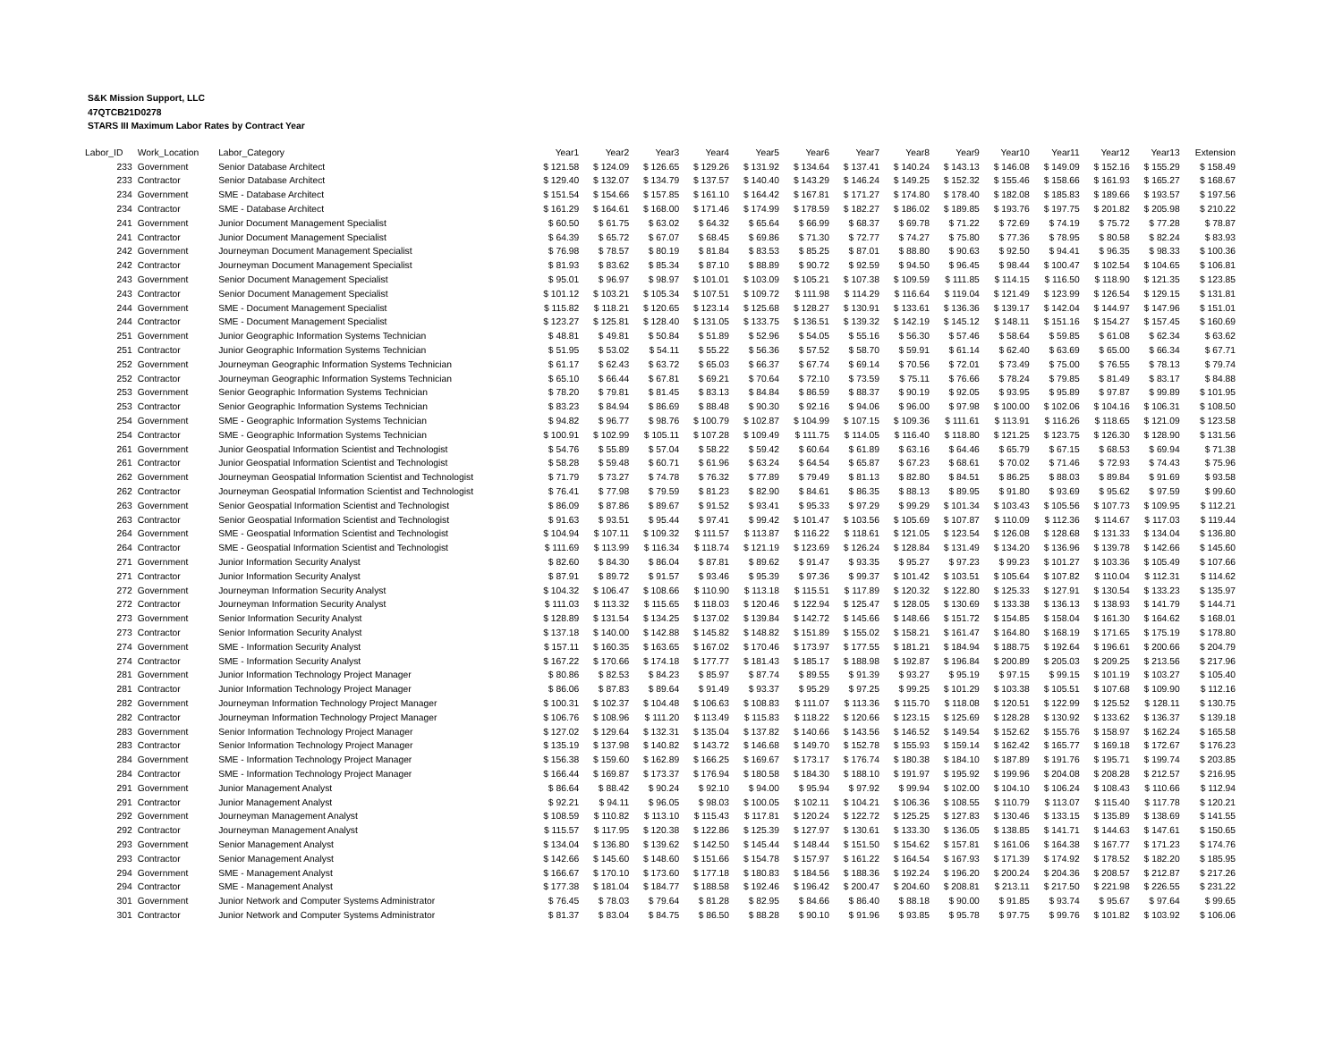S&K Mission Support, LLC
47QTCB21D0278
STARS III Maximum Labor Rates by Contract Year
| Labor_ID | Work_Location | Labor_Category | Year1 | Year2 | Year3 | Year4 | Year5 | Year6 | Year7 | Year8 | Year9 | Year10 | Year11 | Year12 | Year13 | Extension |
| --- | --- | --- | --- | --- | --- | --- | --- | --- | --- | --- | --- | --- | --- | --- | --- | --- |
| 233 | Government | Senior Database Architect | $ 121.58 | $ 124.09 | $ 126.65 | $ 129.26 | $ 131.92 | $ 134.64 | $ 137.41 | $ 140.24 | $ 143.13 | $ 146.08 | $ 149.09 | $ 152.16 | $ 155.29 | $ 158.49 |
| 233 | Contractor | Senior Database Architect | $ 129.40 | $ 132.07 | $ 134.79 | $ 137.57 | $ 140.40 | $ 143.29 | $ 146.24 | $ 149.25 | $ 152.32 | $ 155.46 | $ 158.66 | $ 161.93 | $ 165.27 | $ 168.67 |
| 234 | Government | SME - Database Architect | $ 151.54 | $ 154.66 | $ 157.85 | $ 161.10 | $ 164.42 | $ 167.81 | $ 171.27 | $ 174.80 | $ 178.40 | $ 182.08 | $ 185.83 | $ 189.66 | $ 193.57 | $ 197.56 |
| 234 | Contractor | SME - Database Architect | $ 161.29 | $ 164.61 | $ 168.00 | $ 171.46 | $ 174.99 | $ 178.59 | $ 182.27 | $ 186.02 | $ 189.85 | $ 193.76 | $ 197.75 | $ 201.82 | $ 205.98 | $ 210.22 |
| 241 | Government | Junior Document Management Specialist | $ 60.50 | $ 61.75 | $ 63.02 | $ 64.32 | $ 65.64 | $ 66.99 | $ 68.37 | $ 69.78 | $ 71.22 | $ 72.69 | $ 74.19 | $ 75.72 | $ 77.28 | $ 78.87 |
| 241 | Contractor | Junior Document Management Specialist | $ 64.39 | $ 65.72 | $ 67.07 | $ 68.45 | $ 69.86 | $ 71.30 | $ 72.77 | $ 74.27 | $ 75.80 | $ 77.36 | $ 78.95 | $ 80.58 | $ 82.24 | $ 83.93 |
| 242 | Government | Journeyman Document Management Specialist | $ 76.98 | $ 78.57 | $ 80.19 | $ 81.84 | $ 83.53 | $ 85.25 | $ 87.01 | $ 88.80 | $ 90.63 | $ 92.50 | $ 94.41 | $ 96.35 | $ 98.33 | $ 100.36 |
| 242 | Contractor | Journeyman Document Management Specialist | $ 81.93 | $ 83.62 | $ 85.34 | $ 87.10 | $ 88.89 | $ 90.72 | $ 92.59 | $ 94.50 | $ 96.45 | $ 98.44 | $ 100.47 | $ 102.54 | $ 104.65 | $ 106.81 |
| 243 | Government | Senior Document Management Specialist | $ 95.01 | $ 96.97 | $ 98.97 | $ 101.01 | $ 103.09 | $ 105.21 | $ 107.38 | $ 109.59 | $ 111.85 | $ 114.15 | $ 116.50 | $ 118.90 | $ 121.35 | $ 123.85 |
| 243 | Contractor | Senior Document Management Specialist | $ 101.12 | $ 103.21 | $ 105.34 | $ 107.51 | $ 109.72 | $ 111.98 | $ 114.29 | $ 116.64 | $ 119.04 | $ 121.49 | $ 123.99 | $ 126.54 | $ 129.15 | $ 131.81 |
| 244 | Government | SME - Document Management Specialist | $ 115.82 | $ 118.21 | $ 120.65 | $ 123.14 | $ 125.68 | $ 128.27 | $ 130.91 | $ 133.61 | $ 136.36 | $ 139.17 | $ 142.04 | $ 144.97 | $ 147.96 | $ 151.01 |
| 244 | Contractor | SME - Document Management Specialist | $ 123.27 | $ 125.81 | $ 128.40 | $ 131.05 | $ 133.75 | $ 136.51 | $ 139.32 | $ 142.19 | $ 145.12 | $ 148.11 | $ 151.16 | $ 154.27 | $ 157.45 | $ 160.69 |
| 251 | Government | Junior Geographic Information Systems Technician | $ 48.81 | $ 49.81 | $ 50.84 | $ 51.89 | $ 52.96 | $ 54.05 | $ 55.16 | $ 56.30 | $ 57.46 | $ 58.64 | $ 59.85 | $ 61.08 | $ 62.34 | $ 63.62 |
| 251 | Contractor | Junior Geographic Information Systems Technician | $ 51.95 | $ 53.02 | $ 54.11 | $ 55.22 | $ 56.36 | $ 57.52 | $ 58.70 | $ 59.91 | $ 61.14 | $ 62.40 | $ 63.69 | $ 65.00 | $ 66.34 | $ 67.71 |
| 252 | Government | Journeyman Geographic Information Systems Technician | $ 61.17 | $ 62.43 | $ 63.72 | $ 65.03 | $ 66.37 | $ 67.74 | $ 69.14 | $ 70.56 | $ 72.01 | $ 73.49 | $ 75.00 | $ 76.55 | $ 78.13 | $ 79.74 |
| 252 | Contractor | Journeyman Geographic Information Systems Technician | $ 65.10 | $ 66.44 | $ 67.81 | $ 69.21 | $ 70.64 | $ 72.10 | $ 73.59 | $ 75.11 | $ 76.66 | $ 78.24 | $ 79.85 | $ 81.49 | $ 83.17 | $ 84.88 |
| 253 | Government | Senior Geographic Information Systems Technician | $ 78.20 | $ 79.81 | $ 81.45 | $ 83.13 | $ 84.84 | $ 86.59 | $ 88.37 | $ 90.19 | $ 92.05 | $ 93.95 | $ 95.89 | $ 97.87 | $ 99.89 | $ 101.95 |
| 253 | Contractor | Senior Geographic Information Systems Technician | $ 83.23 | $ 84.94 | $ 86.69 | $ 88.48 | $ 90.30 | $ 92.16 | $ 94.06 | $ 96.00 | $ 97.98 | $ 100.00 | $ 102.06 | $ 104.16 | $ 106.31 | $ 108.50 |
| 254 | Government | SME - Geographic Information Systems Technician | $ 94.82 | $ 96.77 | $ 98.76 | $ 100.79 | $ 102.87 | $ 104.99 | $ 107.15 | $ 109.36 | $ 111.61 | $ 113.91 | $ 116.26 | $ 118.65 | $ 121.09 | $ 123.58 |
| 254 | Contractor | SME - Geographic Information Systems Technician | $ 100.91 | $ 102.99 | $ 105.11 | $ 107.28 | $ 109.49 | $ 111.75 | $ 114.05 | $ 116.40 | $ 118.80 | $ 121.25 | $ 123.75 | $ 126.30 | $ 128.90 | $ 131.56 |
| 261 | Government | Junior Geospatial Information Scientist and Technologist | $ 54.76 | $ 55.89 | $ 57.04 | $ 58.22 | $ 59.42 | $ 60.64 | $ 61.89 | $ 63.16 | $ 64.46 | $ 65.79 | $ 67.15 | $ 68.53 | $ 69.94 | $ 71.38 |
| 261 | Contractor | Junior Geospatial Information Scientist and Technologist | $ 58.28 | $ 59.48 | $ 60.71 | $ 61.96 | $ 63.24 | $ 64.54 | $ 65.87 | $ 67.23 | $ 68.61 | $ 70.02 | $ 71.46 | $ 72.93 | $ 74.43 | $ 75.96 |
| 262 | Government | Journeyman Geospatial Information Scientist and Technologist | $ 71.79 | $ 73.27 | $ 74.78 | $ 76.32 | $ 77.89 | $ 79.49 | $ 81.13 | $ 82.80 | $ 84.51 | $ 86.25 | $ 88.03 | $ 89.84 | $ 91.69 | $ 93.58 |
| 262 | Contractor | Journeyman Geospatial Information Scientist and Technologist | $ 76.41 | $ 77.98 | $ 79.59 | $ 81.23 | $ 82.90 | $ 84.61 | $ 86.35 | $ 88.13 | $ 89.95 | $ 91.80 | $ 93.69 | $ 95.62 | $ 97.59 | $ 99.60 |
| 263 | Government | Senior Geospatial Information Scientist and Technologist | $ 86.09 | $ 87.86 | $ 89.67 | $ 91.52 | $ 93.41 | $ 95.33 | $ 97.29 | $ 99.29 | $ 101.34 | $ 103.43 | $ 105.56 | $ 107.73 | $ 109.95 | $ 112.21 |
| 263 | Contractor | Senior Geospatial Information Scientist and Technologist | $ 91.63 | $ 93.51 | $ 95.44 | $ 97.41 | $ 99.42 | $ 101.47 | $ 103.56 | $ 105.69 | $ 107.87 | $ 110.09 | $ 112.36 | $ 114.67 | $ 117.03 | $ 119.44 |
| 264 | Government | SME - Geospatial Information Scientist and Technologist | $ 104.94 | $ 107.11 | $ 109.32 | $ 111.57 | $ 113.87 | $ 116.22 | $ 118.61 | $ 121.05 | $ 123.54 | $ 126.08 | $ 128.68 | $ 131.33 | $ 134.04 | $ 136.80 |
| 264 | Contractor | SME - Geospatial Information Scientist and Technologist | $ 111.69 | $ 113.99 | $ 116.34 | $ 118.74 | $ 121.19 | $ 123.69 | $ 126.24 | $ 128.84 | $ 131.49 | $ 134.20 | $ 136.96 | $ 139.78 | $ 142.66 | $ 145.60 |
| 271 | Government | Junior Information Security Analyst | $ 82.60 | $ 84.30 | $ 86.04 | $ 87.81 | $ 89.62 | $ 91.47 | $ 93.35 | $ 95.27 | $ 97.23 | $ 99.23 | $ 101.27 | $ 103.36 | $ 105.49 | $ 107.66 |
| 271 | Contractor | Junior Information Security Analyst | $ 87.91 | $ 89.72 | $ 91.57 | $ 93.46 | $ 95.39 | $ 97.36 | $ 99.37 | $ 101.42 | $ 103.51 | $ 105.64 | $ 107.82 | $ 110.04 | $ 112.31 | $ 114.62 |
| 272 | Government | Journeyman Information Security Analyst | $ 104.32 | $ 106.47 | $ 108.66 | $ 110.90 | $ 113.18 | $ 115.51 | $ 117.89 | $ 120.32 | $ 122.80 | $ 125.33 | $ 127.91 | $ 130.54 | $ 133.23 | $ 135.97 |
| 272 | Contractor | Journeyman Information Security Analyst | $ 111.03 | $ 113.32 | $ 115.65 | $ 118.03 | $ 120.46 | $ 122.94 | $ 125.47 | $ 128.05 | $ 130.69 | $ 133.38 | $ 136.13 | $ 138.93 | $ 141.79 | $ 144.71 |
| 273 | Government | Senior Information Security Analyst | $ 128.89 | $ 131.54 | $ 134.25 | $ 137.02 | $ 139.84 | $ 142.72 | $ 145.66 | $ 148.66 | $ 151.72 | $ 154.85 | $ 158.04 | $ 161.30 | $ 164.62 | $ 168.01 |
| 273 | Contractor | Senior Information Security Analyst | $ 137.18 | $ 140.00 | $ 142.88 | $ 145.82 | $ 148.82 | $ 151.89 | $ 155.02 | $ 158.21 | $ 161.47 | $ 164.80 | $ 168.19 | $ 171.65 | $ 175.19 | $ 178.80 |
| 274 | Government | SME - Information Security Analyst | $ 157.11 | $ 160.35 | $ 163.65 | $ 167.02 | $ 170.46 | $ 173.97 | $ 177.55 | $ 181.21 | $ 184.94 | $ 188.75 | $ 192.64 | $ 196.61 | $ 200.66 | $ 204.79 |
| 274 | Contractor | SME - Information Security Analyst | $ 167.22 | $ 170.66 | $ 174.18 | $ 177.77 | $ 181.43 | $ 185.17 | $ 188.98 | $ 192.87 | $ 196.84 | $ 200.89 | $ 205.03 | $ 209.25 | $ 213.56 | $ 217.96 |
| 281 | Government | Junior Information Technology Project Manager | $ 80.86 | $ 82.53 | $ 84.23 | $ 85.97 | $ 87.74 | $ 89.55 | $ 91.39 | $ 93.27 | $ 95.19 | $ 97.15 | $ 99.15 | $ 101.19 | $ 103.27 | $ 105.40 |
| 281 | Contractor | Junior Information Technology Project Manager | $ 86.06 | $ 87.83 | $ 89.64 | $ 91.49 | $ 93.37 | $ 95.29 | $ 97.25 | $ 99.25 | $ 101.29 | $ 103.38 | $ 105.51 | $ 107.68 | $ 109.90 | $ 112.16 |
| 282 | Government | Journeyman Information Technology Project Manager | $ 100.31 | $ 102.37 | $ 104.48 | $ 106.63 | $ 108.83 | $ 111.07 | $ 113.36 | $ 115.70 | $ 118.08 | $ 120.51 | $ 122.99 | $ 125.52 | $ 128.11 | $ 130.75 |
| 282 | Contractor | Journeyman Information Technology Project Manager | $ 106.76 | $ 108.96 | $ 111.20 | $ 113.49 | $ 115.83 | $ 118.22 | $ 120.66 | $ 123.15 | $ 125.69 | $ 128.28 | $ 130.92 | $ 133.62 | $ 136.37 | $ 139.18 |
| 283 | Government | Senior Information Technology Project Manager | $ 127.02 | $ 129.64 | $ 132.31 | $ 135.04 | $ 137.82 | $ 140.66 | $ 143.56 | $ 146.52 | $ 149.54 | $ 152.62 | $ 155.76 | $ 158.97 | $ 162.24 | $ 165.58 |
| 283 | Contractor | Senior Information Technology Project Manager | $ 135.19 | $ 137.98 | $ 140.82 | $ 143.72 | $ 146.68 | $ 149.70 | $ 152.78 | $ 155.93 | $ 159.14 | $ 162.42 | $ 165.77 | $ 169.18 | $ 172.67 | $ 176.23 |
| 284 | Government | SME - Information Technology Project Manager | $ 156.38 | $ 159.60 | $ 162.89 | $ 166.25 | $ 169.67 | $ 173.17 | $ 176.74 | $ 180.38 | $ 184.10 | $ 187.89 | $ 191.76 | $ 195.71 | $ 199.74 | $ 203.85 |
| 284 | Contractor | SME - Information Technology Project Manager | $ 166.44 | $ 169.87 | $ 173.37 | $ 176.94 | $ 180.58 | $ 184.30 | $ 188.10 | $ 191.97 | $ 195.92 | $ 199.96 | $ 204.08 | $ 208.28 | $ 212.57 | $ 216.95 |
| 291 | Government | Junior Management Analyst | $ 86.64 | $ 88.42 | $ 90.24 | $ 92.10 | $ 94.00 | $ 95.94 | $ 97.92 | $ 99.94 | $ 102.00 | $ 104.10 | $ 106.24 | $ 108.43 | $ 110.66 | $ 112.94 |
| 291 | Contractor | Junior Management Analyst | $ 92.21 | $ 94.11 | $ 96.05 | $ 98.03 | $ 100.05 | $ 102.11 | $ 104.21 | $ 106.36 | $ 108.55 | $ 110.79 | $ 113.07 | $ 115.40 | $ 117.78 | $ 120.21 |
| 292 | Government | Journeyman Management Analyst | $ 108.59 | $ 110.82 | $ 113.10 | $ 115.43 | $ 117.81 | $ 120.24 | $ 122.72 | $ 125.25 | $ 127.83 | $ 130.46 | $ 133.15 | $ 135.89 | $ 138.69 | $ 141.55 |
| 292 | Contractor | Journeyman Management Analyst | $ 115.57 | $ 117.95 | $ 120.38 | $ 122.86 | $ 125.39 | $ 127.97 | $ 130.61 | $ 133.30 | $ 136.05 | $ 138.85 | $ 141.71 | $ 144.63 | $ 147.61 | $ 150.65 |
| 293 | Government | Senior Management Analyst | $ 134.04 | $ 136.80 | $ 139.62 | $ 142.50 | $ 145.44 | $ 148.44 | $ 151.50 | $ 154.62 | $ 157.81 | $ 161.06 | $ 164.38 | $ 167.77 | $ 171.23 | $ 174.76 |
| 293 | Contractor | Senior Management Analyst | $ 142.66 | $ 145.60 | $ 148.60 | $ 151.66 | $ 154.78 | $ 157.97 | $ 161.22 | $ 164.54 | $ 167.93 | $ 171.39 | $ 174.92 | $ 178.52 | $ 182.20 | $ 185.95 |
| 294 | Government | SME - Management Analyst | $ 166.67 | $ 170.10 | $ 173.60 | $ 177.18 | $ 180.83 | $ 184.56 | $ 188.36 | $ 192.24 | $ 196.20 | $ 200.24 | $ 204.36 | $ 208.57 | $ 212.87 | $ 217.26 |
| 294 | Contractor | SME - Management Analyst | $ 177.38 | $ 181.04 | $ 184.77 | $ 188.58 | $ 192.46 | $ 196.42 | $ 200.47 | $ 204.60 | $ 208.81 | $ 213.11 | $ 217.50 | $ 221.98 | $ 226.55 | $ 231.22 |
| 301 | Government | Junior Network and Computer Systems Administrator | $ 76.45 | $ 78.03 | $ 79.64 | $ 81.28 | $ 82.95 | $ 84.66 | $ 86.40 | $ 88.18 | $ 90.00 | $ 91.85 | $ 93.74 | $ 95.67 | $ 97.64 | $ 99.65 |
| 301 | Contractor | Junior Network and Computer Systems Administrator | $ 81.37 | $ 83.04 | $ 84.75 | $ 86.50 | $ 88.28 | $ 90.10 | $ 91.96 | $ 93.85 | $ 95.78 | $ 97.75 | $ 99.76 | $ 101.82 | $ 103.92 | $ 106.06 |